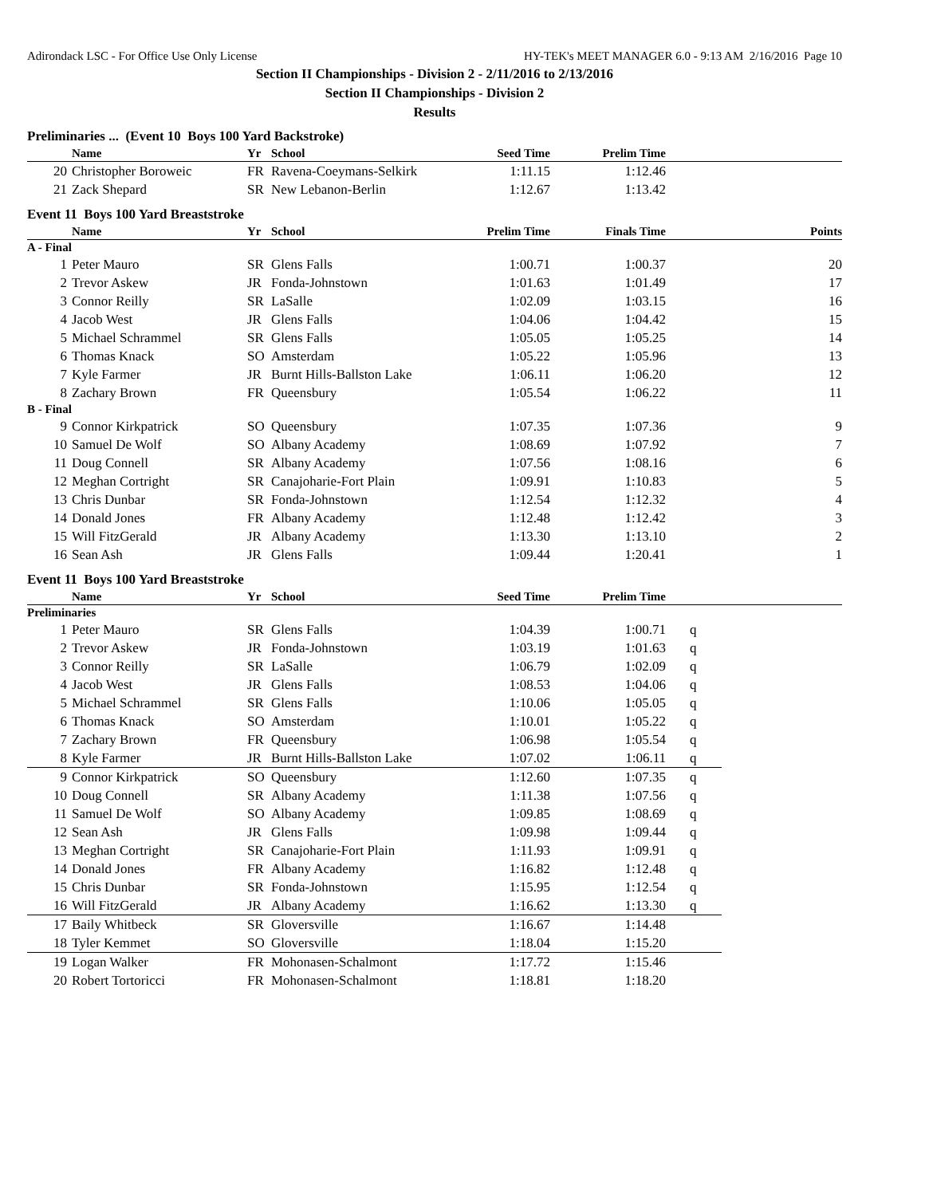Adirondack LSC - For Office Use Only License HY-TEK's MEET MANAGER 6.0 - 9:13 AM 2/16/2016 Page 10
Section II Championships - Division 2 - 2/11/2016 to 2/13/2016
Section II Championships - Division 2
Results
Preliminaries ... (Event 10 Boys 100 Yard Backstroke)
| | Name | Yr | School | Seed Time | Prelim Time | | |
| --- | --- | --- | --- | --- | --- | --- | --- |
| 20 | Christopher Boroweic | FR | Ravena-Coeymans-Selkirk | 1:11.15 | 1:12.46 | | |
| 21 | Zack Shepard | SR | New Lebanon-Berlin | 1:12.67 | 1:13.42 | | |
Event 11 Boys 100 Yard Breaststroke
| | Name | Yr | School | Prelim Time | Finals Time | | Points |
| --- | --- | --- | --- | --- | --- | --- | --- |
| A - Final | | | | | | | |
| 1 | Peter Mauro | SR | Glens Falls | 1:00.71 | 1:00.37 | | 20 |
| 2 | Trevor Askew | JR | Fonda-Johnstown | 1:01.63 | 1:01.49 | | 17 |
| 3 | Connor Reilly | SR | LaSalle | 1:02.09 | 1:03.15 | | 16 |
| 4 | Jacob West | JR | Glens Falls | 1:04.06 | 1:04.42 | | 15 |
| 5 | Michael Schrammel | SR | Glens Falls | 1:05.05 | 1:05.25 | | 14 |
| 6 | Thomas Knack | SO | Amsterdam | 1:05.22 | 1:05.96 | | 13 |
| 7 | Kyle Farmer | JR | Burnt Hills-Ballston Lake | 1:06.11 | 1:06.20 | | 12 |
| 8 | Zachary Brown | FR | Queensbury | 1:05.54 | 1:06.22 | | 11 |
| B - Final | | | | | | | |
| 9 | Connor Kirkpatrick | SO | Queensbury | 1:07.35 | 1:07.36 | | 9 |
| 10 | Samuel De Wolf | SO | Albany Academy | 1:08.69 | 1:07.92 | | 7 |
| 11 | Doug Connell | SR | Albany Academy | 1:07.56 | 1:08.16 | | 6 |
| 12 | Meghan Cortright | SR | Canajoharie-Fort Plain | 1:09.91 | 1:10.83 | | 5 |
| 13 | Chris Dunbar | SR | Fonda-Johnstown | 1:12.54 | 1:12.32 | | 4 |
| 14 | Donald Jones | FR | Albany Academy | 1:12.48 | 1:12.42 | | 3 |
| 15 | Will FitzGerald | JR | Albany Academy | 1:13.30 | 1:13.10 | | 2 |
| 16 | Sean Ash | JR | Glens Falls | 1:09.44 | 1:20.41 | | 1 |
Event 11 Boys 100 Yard Breaststroke
| | Name | Yr | School | Seed Time | Prelim Time | | |
| --- | --- | --- | --- | --- | --- | --- | --- |
| Preliminaries | | | | | | | |
| 1 | Peter Mauro | SR | Glens Falls | 1:04.39 | 1:00.71 | q | |
| 2 | Trevor Askew | JR | Fonda-Johnstown | 1:03.19 | 1:01.63 | q | |
| 3 | Connor Reilly | SR | LaSalle | 1:06.79 | 1:02.09 | q | |
| 4 | Jacob West | JR | Glens Falls | 1:08.53 | 1:04.06 | q | |
| 5 | Michael Schrammel | SR | Glens Falls | 1:10.06 | 1:05.05 | q | |
| 6 | Thomas Knack | SO | Amsterdam | 1:10.01 | 1:05.22 | q | |
| 7 | Zachary Brown | FR | Queensbury | 1:06.98 | 1:05.54 | q | |
| 8 | Kyle Farmer | JR | Burnt Hills-Ballston Lake | 1:07.02 | 1:06.11 | q | |
| 9 | Connor Kirkpatrick | SO | Queensbury | 1:12.60 | 1:07.35 | q | |
| 10 | Doug Connell | SR | Albany Academy | 1:11.38 | 1:07.56 | q | |
| 11 | Samuel De Wolf | SO | Albany Academy | 1:09.85 | 1:08.69 | q | |
| 12 | Sean Ash | JR | Glens Falls | 1:09.98 | 1:09.44 | q | |
| 13 | Meghan Cortright | SR | Canajoharie-Fort Plain | 1:11.93 | 1:09.91 | q | |
| 14 | Donald Jones | FR | Albany Academy | 1:16.82 | 1:12.48 | q | |
| 15 | Chris Dunbar | SR | Fonda-Johnstown | 1:15.95 | 1:12.54 | q | |
| 16 | Will FitzGerald | JR | Albany Academy | 1:16.62 | 1:13.30 | q | |
| 17 | Baily Whitbeck | SR | Gloversville | 1:16.67 | 1:14.48 | | |
| 18 | Tyler Kemmet | SO | Gloversville | 1:18.04 | 1:15.20 | | |
| 19 | Logan Walker | FR | Mohonasen-Schalmont | 1:17.72 | 1:15.46 | | |
| 20 | Robert Tortoricci | FR | Mohonasen-Schalmont | 1:18.81 | 1:18.20 | | |